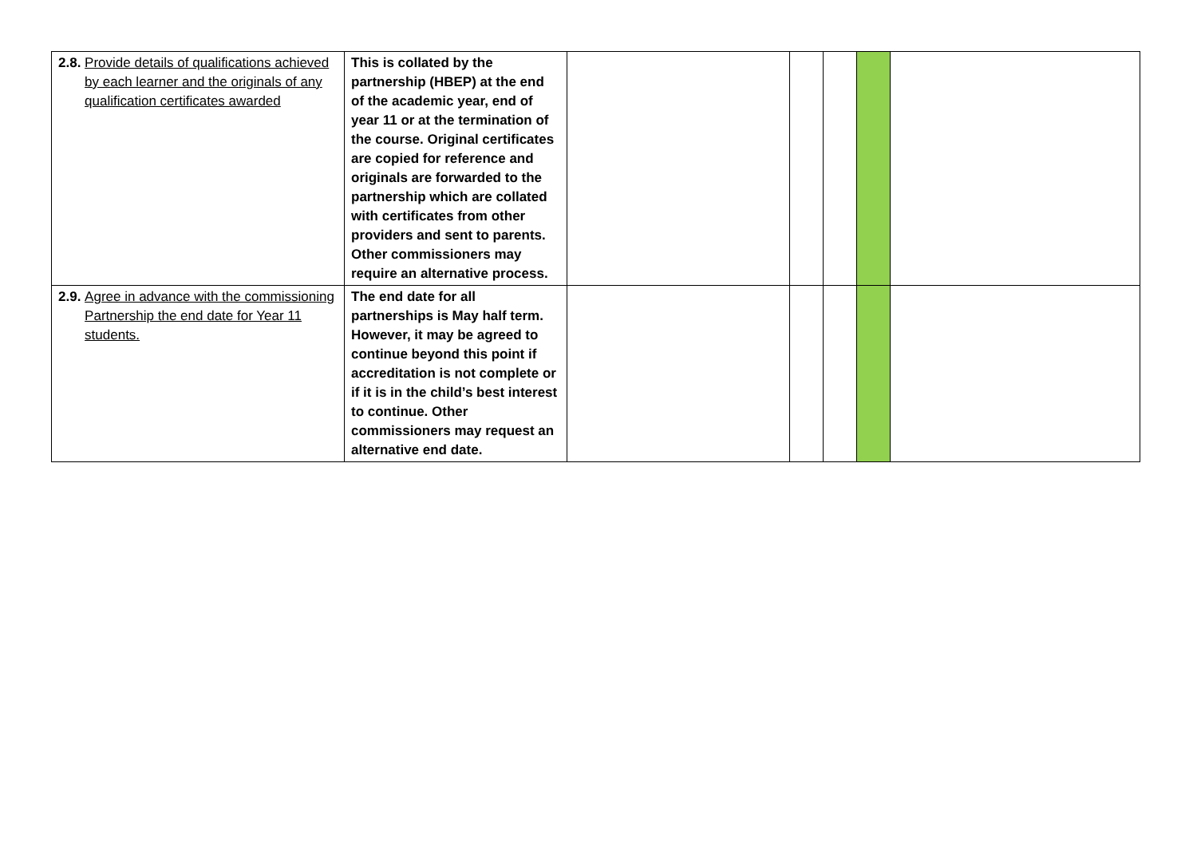| 2.8. Provide details of qualifications achieved by each learner and the originals of any qualification certificates awarded | This is collated by the partnership (HBEP) at the end of the academic year, end of year 11 or at the termination of the course. Original certificates are copied for reference and originals are forwarded to the partnership which are collated with certificates from other providers and sent to parents. Other commissioners may require an alternative process. | | | | | |
| 2.9. Agree in advance with the commissioning Partnership the end date for Year 11 students. | The end date for all partnerships is May half term. However, it may be agreed to continue beyond this point if accreditation is not complete or if it is in the child’s best interest to continue. Other commissioners may request an alternative end date. | | | | | |